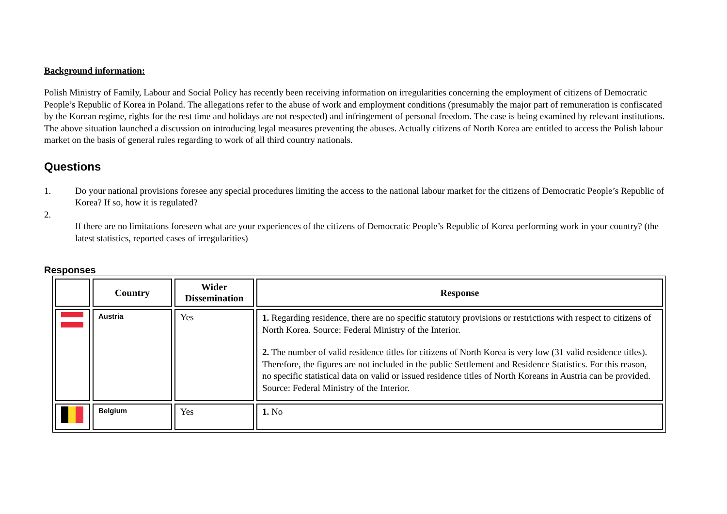Background information:
Polish Ministry of Family, Labour and Social Policy has recently been receiving information on irregularities concerning the employment of citizens of Democratic People’s Republic of Korea in Poland. The allegations refer to the abuse of work and employment conditions (presumably the major part of remuneration is confiscated by the Korean regime, rights for the rest time and holidays are not respected) and infringement of personal freedom. The case is being examined by relevant institutions. The above situation launched a discussion on introducing legal measures preventing the abuses. Actually citizens of North Korea are entitled to access the Polish labour market on the basis of general rules regarding to work of all third country nationals.
Questions
1. Do your national provisions foresee any special procedures limiting the access to the national labour market for the citizens of Democratic People’s Republic of Korea? If so, how it is regulated?
2.
If there are no limitations foreseen what are your experiences of the citizens of Democratic People’s Republic of Korea performing work in your country? (the latest statistics, reported cases of irregularities)
Responses
| | Country | Wider Dissemination | Response |
| --- | --- | --- | --- |
| | Austria | Yes | 1. Regarding residence, there are no specific statutory provisions or restrictions with respect to citizens of North Korea. Source: Federal Ministry of the Interior. 2. The number of valid residence titles for citizens of North Korea is very low (31 valid residence titles). Therefore, the figures are not included in the public Settlement and Residence Statistics. For this reason, no specific statistical data on valid or issued residence titles of North Koreans in Austria can be provided. Source: Federal Ministry of the Interior. |
| | Belgium | Yes | 1. No |